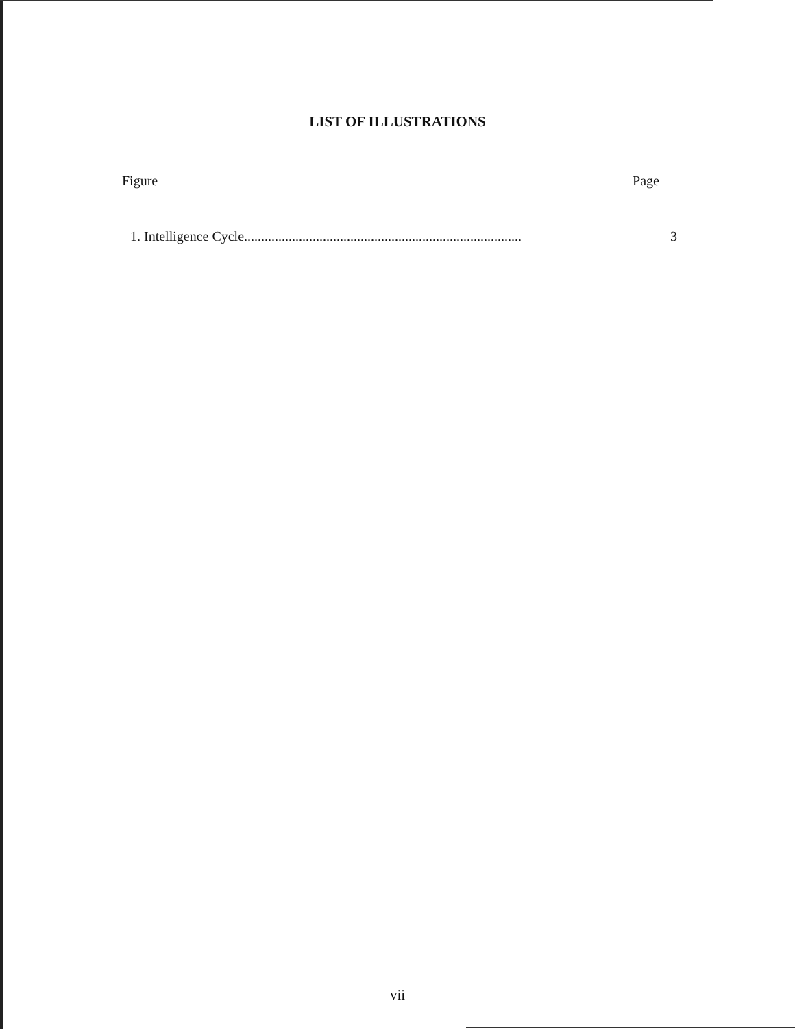LIST OF ILLUSTRATIONS
Figure Page
1. Intelligence Cycle................................................................................. 3
vii